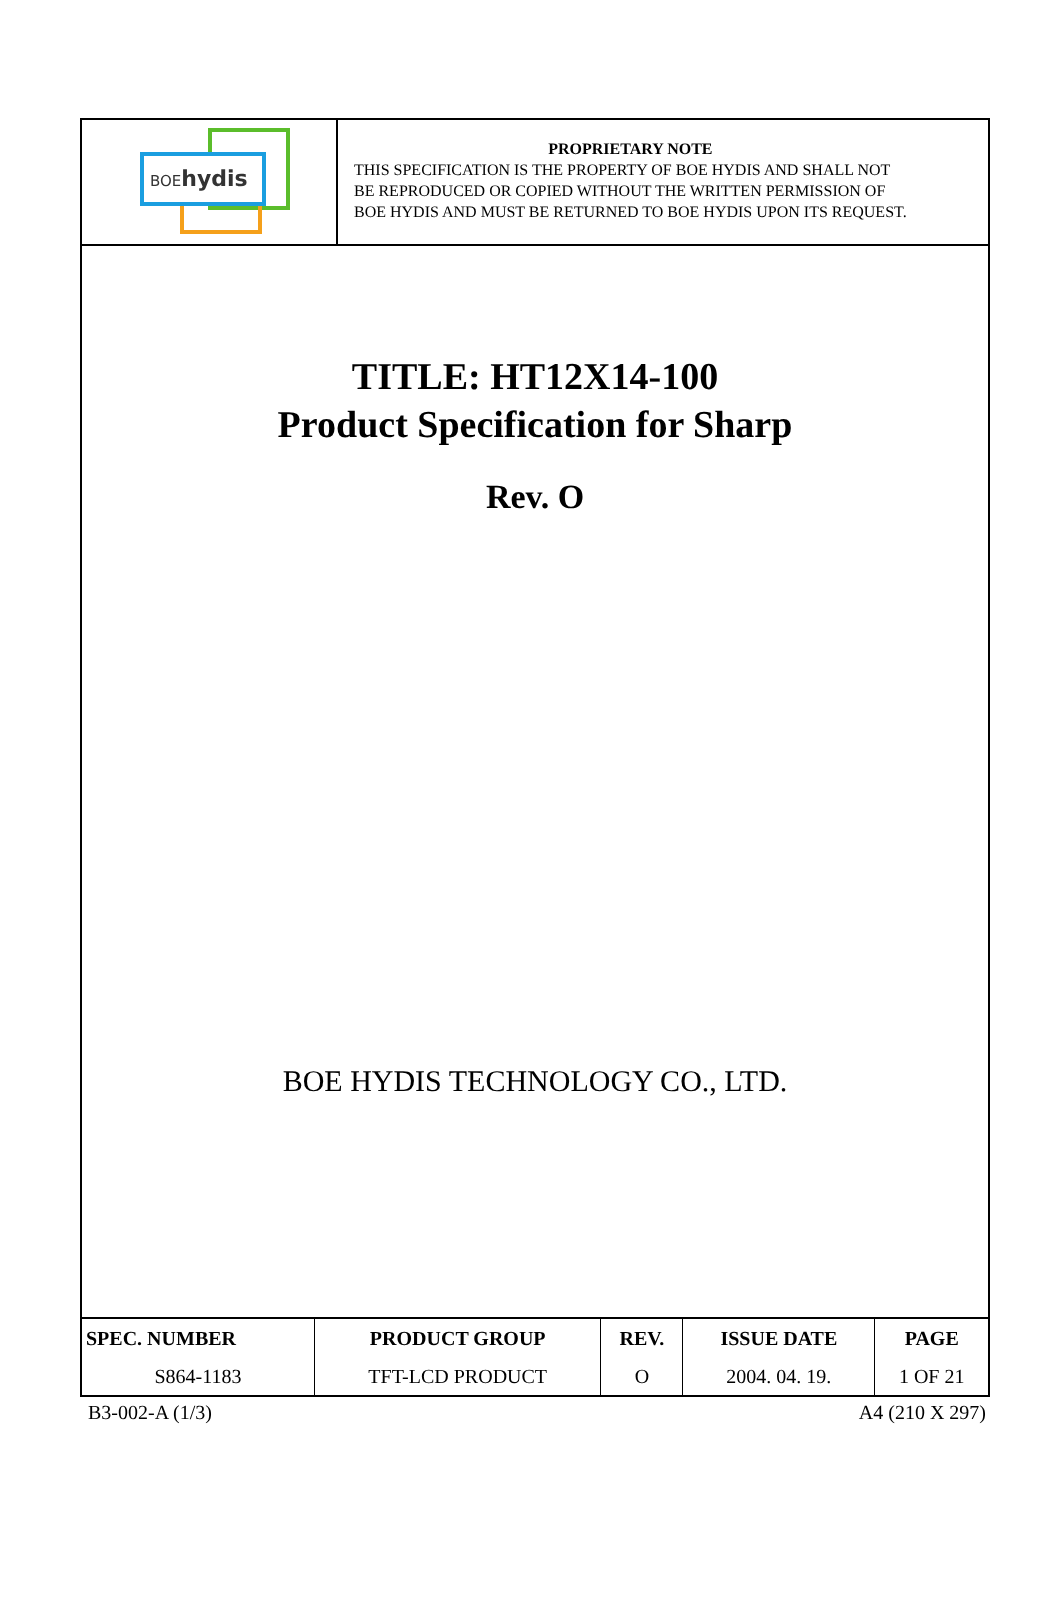BOE hydis
PROPRIETARY NOTE
THIS SPECIFICATION IS THE PROPERTY OF BOE HYDIS AND SHALL NOT
BE REPRODUCED OR COPIED WITHOUT THE WRITTEN PERMISSION OF
BOE HYDIS AND MUST BE RETURNED TO BOE HYDIS UPON ITS REQUEST.
TITLE: HT12X14-100
Product Specification for Sharp
Rev. O
BOE HYDIS TECHNOLOGY CO., LTD.
| SPEC. NUMBER | PRODUCT GROUP | REV. | ISSUE DATE | PAGE |
| --- | --- | --- | --- | --- |
| S864-1183 | TFT-LCD PRODUCT | O | 2004. 04. 19. | 1 OF 21 |
B3-002-A (1/3) A4 (210 X 297)